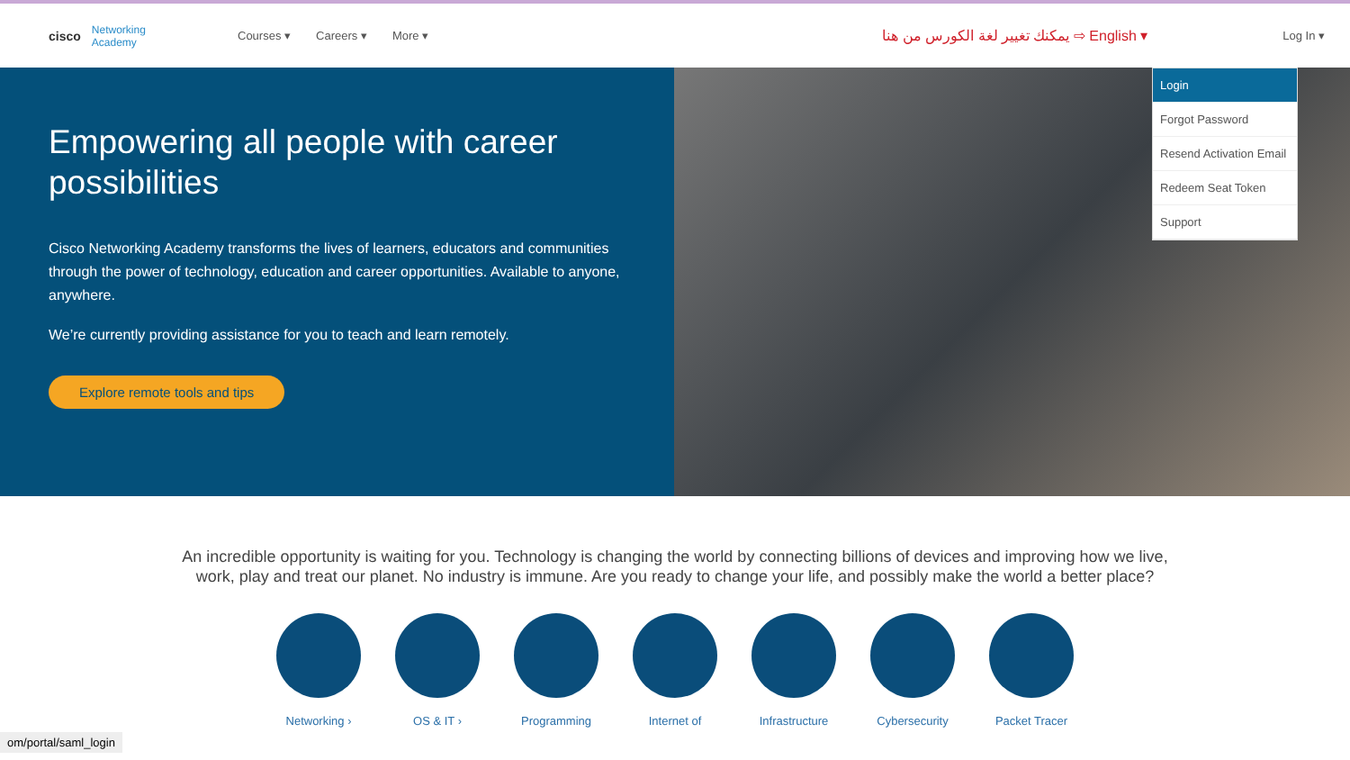cisco Networking
Academy
Courses ▾ Careers ▾ More ▾ يمكنك تغيير لغة الكورس من هنا ⇨ English ▾ Log In ▾
Empowering all people with career possibilities
Cisco Networking Academy transforms the lives of learners, educators and communities through the power of technology, education and career opportunities. Available to anyone, anywhere.
We’re currently providing assistance for you to teach and learn remotely.
Explore remote tools and tips
Login
Forgot Password
Resend Activation Email
Redeem Seat Token
Support
An incredible opportunity is waiting for you. Technology is changing the world by connecting billions of devices and improving how we live, work, play and treat our planet. No industry is immune. Are you ready to change your life, and possibly make the world a better place?
Networking › OS & IT › Programming Internet of Infrastructure
Cybersecurity
Packet Tracer
om/portal/saml_login